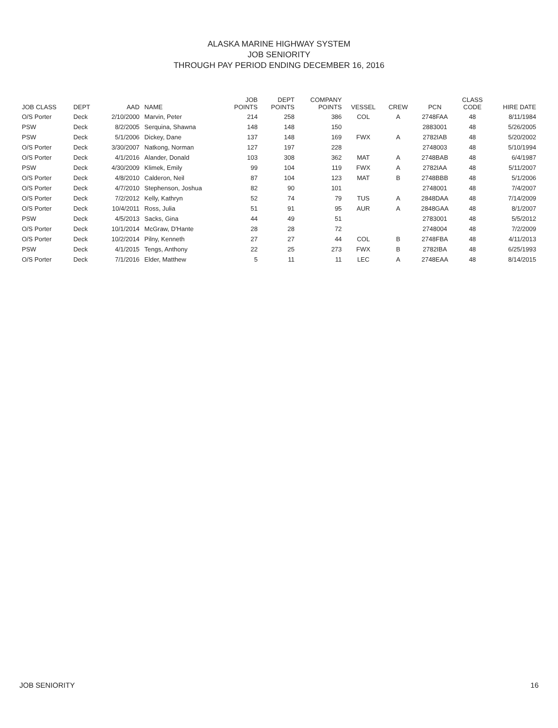ALASKA MARINE HIGHWAY SYSTEM
JOB SENIORITY
THROUGH PAY PERIOD ENDING DECEMBER 16, 2016
| JOB CLASS | DEPT | AAD | NAME | JOB POINTS | DEPT POINTS | COMPANY POINTS | VESSEL | CREW | PCN | CLASS CODE | HIRE DATE |
| --- | --- | --- | --- | --- | --- | --- | --- | --- | --- | --- | --- |
| O/S Porter | Deck | 2/10/2000 | Marvin, Peter | 214 | 258 | 386 | COL | A | 2748FAA | 48 | 8/11/1984 |
| PSW | Deck | 8/2/2005 | Serquina, Shawna | 148 | 148 | 150 | | | 2883001 | 48 | 5/26/2005 |
| PSW | Deck | 5/1/2006 | Dickey, Dane | 137 | 148 | 169 | FWX | A | 2782IAB | 48 | 5/20/2002 |
| O/S Porter | Deck | 3/30/2007 | Natkong, Norman | 127 | 197 | 228 | | | 2748003 | 48 | 5/10/1994 |
| O/S Porter | Deck | 4/1/2016 | Alander, Donald | 103 | 308 | 362 | MAT | A | 2748BAB | 48 | 6/4/1987 |
| PSW | Deck | 4/30/2009 | Klimek, Emily | 99 | 104 | 119 | FWX | A | 2782IAA | 48 | 5/11/2007 |
| O/S Porter | Deck | 4/8/2010 | Calderon, Neil | 87 | 104 | 123 | MAT | B | 2748BBB | 48 | 5/1/2006 |
| O/S Porter | Deck | 4/7/2010 | Stephenson, Joshua | 82 | 90 | 101 | | | 2748001 | 48 | 7/4/2007 |
| O/S Porter | Deck | 7/2/2012 | Kelly, Kathryn | 52 | 74 | 79 | TUS | A | 2848DAA | 48 | 7/14/2009 |
| O/S Porter | Deck | 10/4/2011 | Ross, Julia | 51 | 91 | 95 | AUR | A | 2848GAA | 48 | 8/1/2007 |
| PSW | Deck | 4/5/2013 | Sacks, Gina | 44 | 49 | 51 | | | 2783001 | 48 | 5/5/2012 |
| O/S Porter | Deck | 10/1/2014 | McGraw, D'Hante | 28 | 28 | 72 | | | 2748004 | 48 | 7/2/2009 |
| O/S Porter | Deck | 10/2/2014 | Pilny, Kenneth | 27 | 27 | 44 | COL | B | 2748FBA | 48 | 4/11/2013 |
| PSW | Deck | 4/1/2015 | Tengs, Anthony | 22 | 25 | 273 | FWX | B | 2782IBA | 48 | 6/25/1993 |
| O/S Porter | Deck | 7/1/2016 | Elder, Matthew | 5 | 11 | 11 | LEC | A | 2748EAA | 48 | 8/14/2015 |
JOB SENIORITY 16